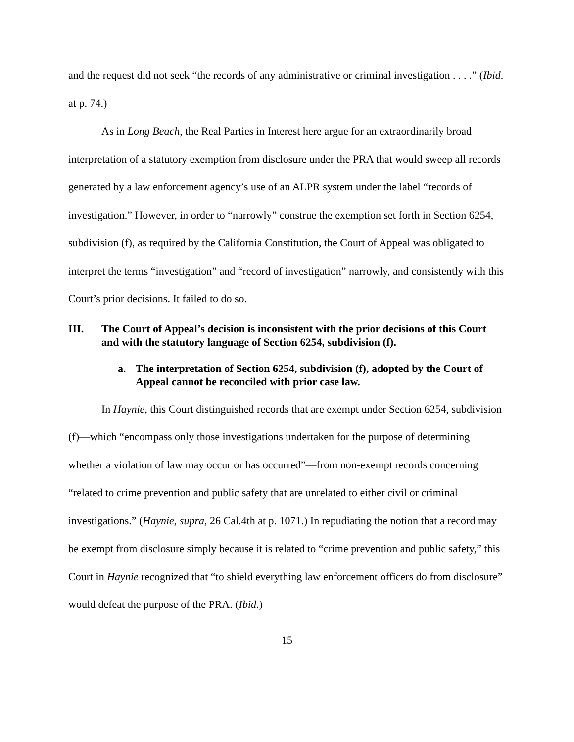and the request did not seek “the records of any administrative or criminal investigation . . . .” (Ibid. at p. 74.)
As in Long Beach, the Real Parties in Interest here argue for an extraordinarily broad interpretation of a statutory exemption from disclosure under the PRA that would sweep all records generated by a law enforcement agency’s use of an ALPR system under the label “records of investigation.” However, in order to “narrowly” construe the exemption set forth in Section 6254, subdivision (f), as required by the California Constitution, the Court of Appeal was obligated to interpret the terms “investigation” and “record of investigation” narrowly, and consistently with this Court’s prior decisions. It failed to do so.
III. The Court of Appeal’s decision is inconsistent with the prior decisions of this Court and with the statutory language of Section 6254, subdivision (f).
a. The interpretation of Section 6254, subdivision (f), adopted by the Court of Appeal cannot be reconciled with prior case law.
In Haynie, this Court distinguished records that are exempt under Section 6254, subdivision (f)—which “encompass only those investigations undertaken for the purpose of determining whether a violation of law may occur or has occurred”—from non-exempt records concerning “related to crime prevention and public safety that are unrelated to either civil or criminal investigations.” (Haynie, supra, 26 Cal.4th at p. 1071.) In repudiating the notion that a record may be exempt from disclosure simply because it is related to “crime prevention and public safety,” this Court in Haynie recognized that “to shield everything law enforcement officers do from disclosure” would defeat the purpose of the PRA. (Ibid.)
15